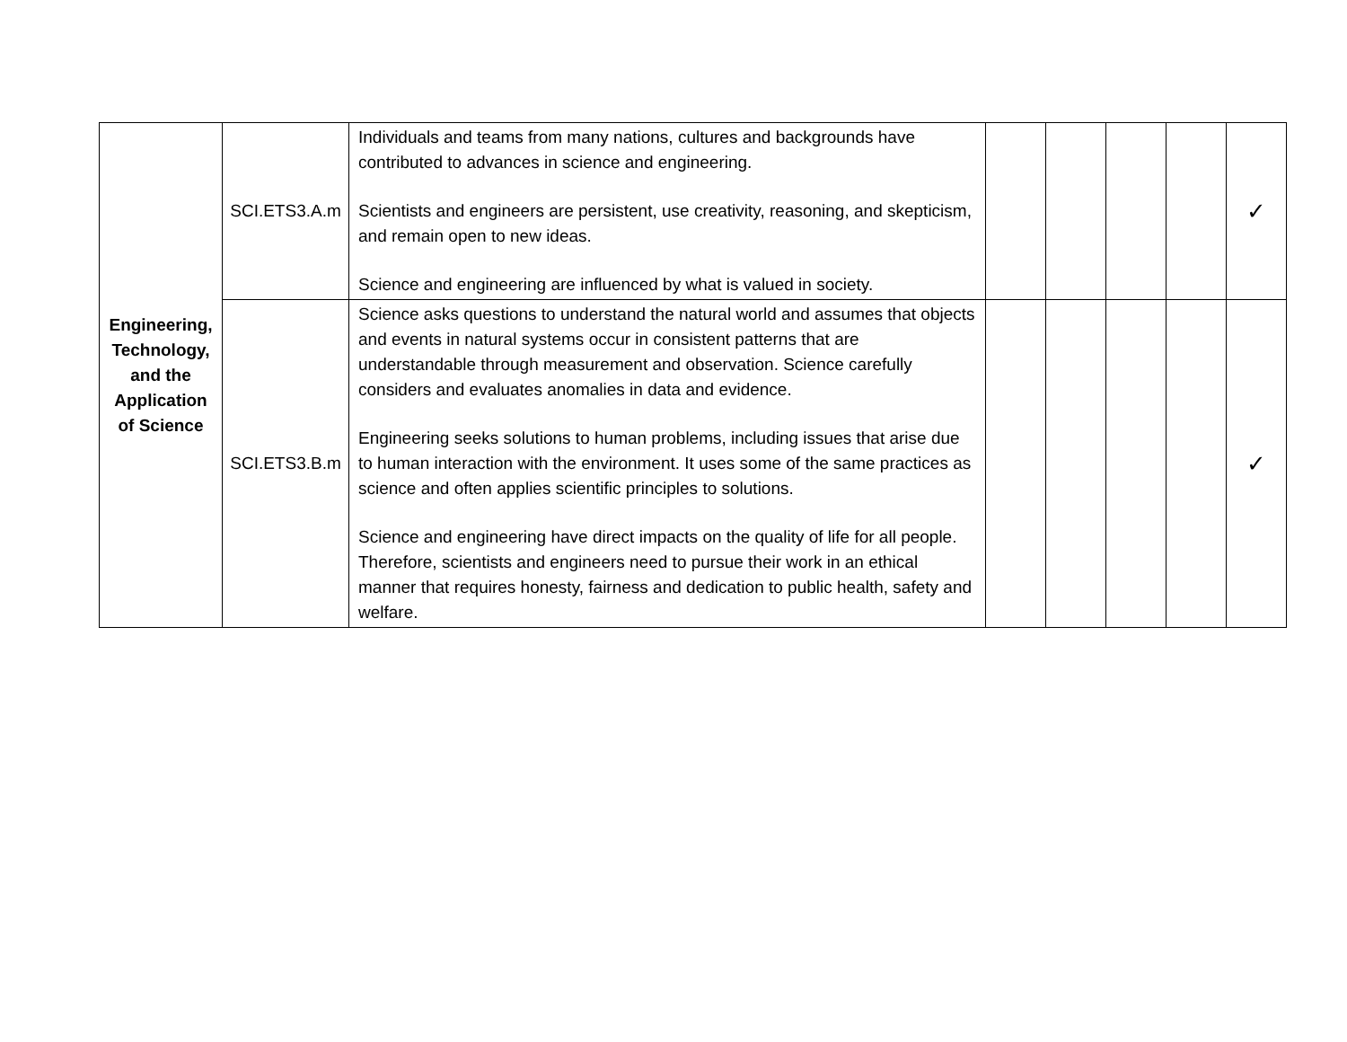| Engineering, Technology, and the Application of Science | SCI.ETS3.A.m | Individuals and teams from many nations, cultures and backgrounds have contributed to advances in science and engineering. Scientists and engineers are persistent, use creativity, reasoning, and skepticism, and remain open to new ideas. Science and engineering are influenced by what is valued in society. | | | | | ✓ |
| | SCI.ETS3.B.m | Science asks questions to understand the natural world and assumes that objects and events in natural systems occur in consistent patterns that are understandable through measurement and observation. Science carefully considers and evaluates anomalies in data and evidence. Engineering seeks solutions to human problems, including issues that arise due to human interaction with the environment. It uses some of the same practices as science and often applies scientific principles to solutions. Science and engineering have direct impacts on the quality of life for all people. Therefore, scientists and engineers need to pursue their work in an ethical manner that requires honesty, fairness and dedication to public health, safety and welfare. | | | | | ✓ |